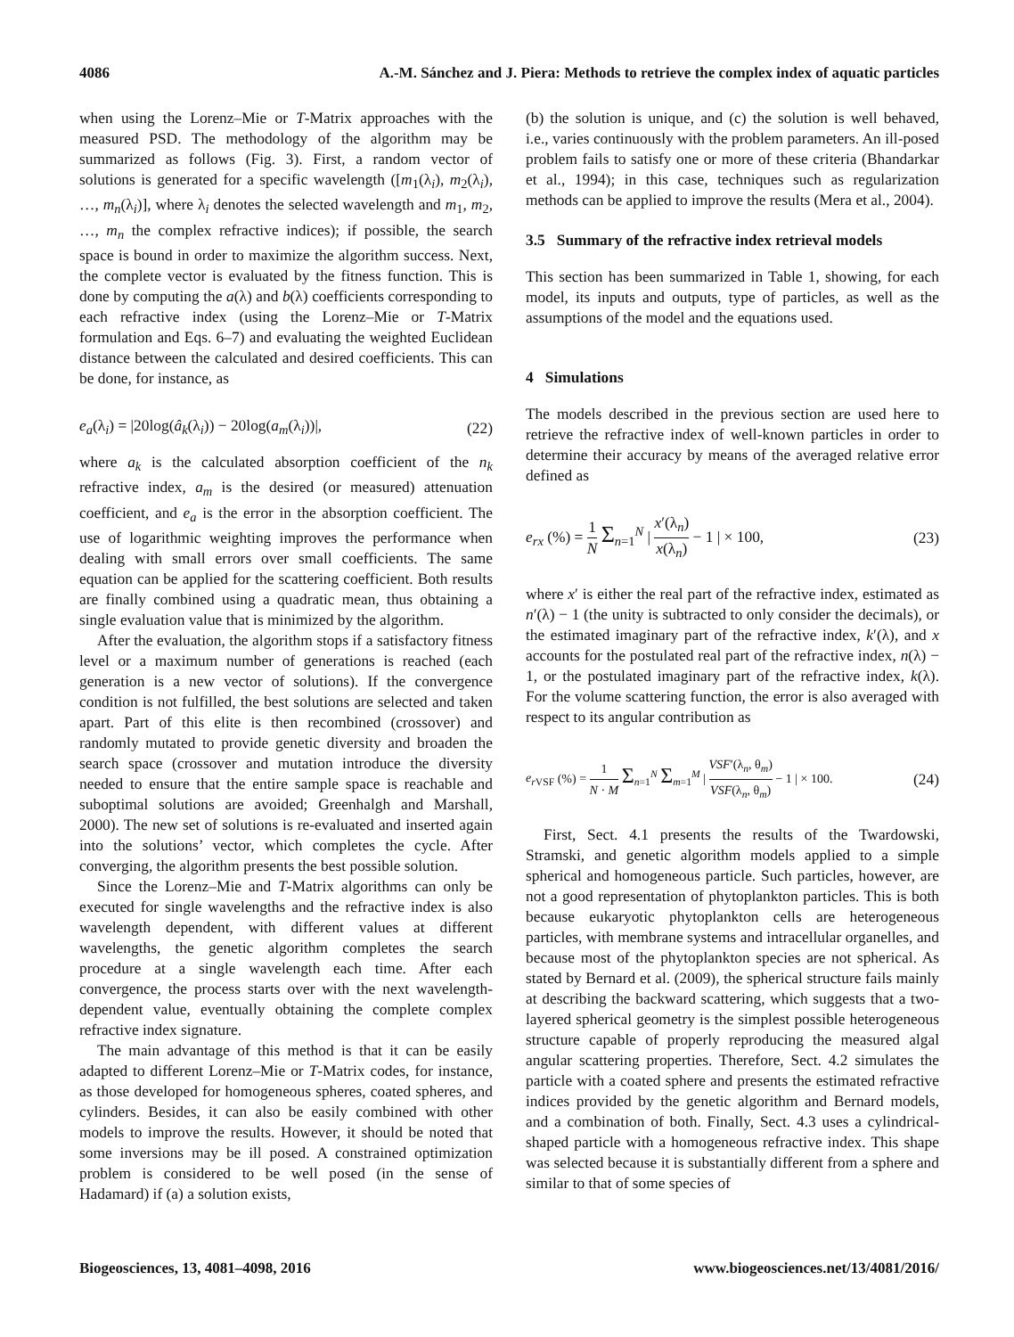4086 A.-M. Sánchez and J. Piera: Methods to retrieve the complex index of aquatic particles
when using the Lorenz–Mie or T-Matrix approaches with the measured PSD. The methodology of the algorithm may be summarized as follows (Fig. 3). First, a random vector of solutions is generated for a specific wavelength ([m<sub>1</sub>(λ<sub>i</sub>), m<sub>2</sub>(λ<sub>i</sub>), …, m<sub>n</sub>(λ<sub>i</sub>)], where λ<sub>i</sub> denotes the selected wavelength and m<sub>1</sub>, m<sub>2</sub>, …, m<sub>n</sub> the complex refractive indices); if possible, the search space is bound in order to maximize the algorithm success. Next, the complete vector is evaluated by the fitness function. This is done by computing the a(λ) and b(λ) coefficients corresponding to each refractive index (using the Lorenz–Mie or T-Matrix formulation and Eqs. 6–7) and evaluating the weighted Euclidean distance between the calculated and desired coefficients. This can be done, for instance, as
e<sub>a</sub>(λ<sub>i</sub>) = |20log(â<sub>k</sub>(λ<sub>i</sub>)) − 20log(a<sub>m</sub>(λ<sub>i</sub>))|, (22)
where a<sub>k</sub> is the calculated absorption coefficient of the n<sub>k</sub> refractive index, a<sub>m</sub> is the desired (or measured) attenuation coefficient, and e<sub>a</sub> is the error in the absorption coefficient. The use of logarithmic weighting improves the performance when dealing with small errors over small coefficients. The same equation can be applied for the scattering coefficient. Both results are finally combined using a quadratic mean, thus obtaining a single evaluation value that is minimized by the algorithm.
After the evaluation, the algorithm stops if a satisfactory fitness level or a maximum number of generations is reached (each generation is a new vector of solutions). If the convergence condition is not fulfilled, the best solutions are selected and taken apart. Part of this elite is then recombined (crossover) and randomly mutated to provide genetic diversity and broaden the search space (crossover and mutation introduce the diversity needed to ensure that the entire sample space is reachable and suboptimal solutions are avoided; Greenhalgh and Marshall, 2000). The new set of solutions is re-evaluated and inserted again into the solutions’ vector, which completes the cycle. After converging, the algorithm presents the best possible solution.
Since the Lorenz–Mie and T-Matrix algorithms can only be executed for single wavelengths and the refractive index is also wavelength dependent, with different values at different wavelengths, the genetic algorithm completes the search procedure at a single wavelength each time. After each convergence, the process starts over with the next wavelength-dependent value, eventually obtaining the complete complex refractive index signature.
The main advantage of this method is that it can be easily adapted to different Lorenz–Mie or T-Matrix codes, for instance, as those developed for homogeneous spheres, coated spheres, and cylinders. Besides, it can also be easily combined with other models to improve the results. However, it should be noted that some inversions may be ill posed. A constrained optimization problem is considered to be well posed (in the sense of Hadamard) if (a) a solution exists,
(b) the solution is unique, and (c) the solution is well behaved, i.e., varies continuously with the problem parameters. An ill-posed problem fails to satisfy one or more of these criteria (Bhandarkar et al., 1994); in this case, techniques such as regularization methods can be applied to improve the results (Mera et al., 2004).
3.5 Summary of the refractive index retrieval models
This section has been summarized in Table 1, showing, for each model, its inputs and outputs, type of particles, as well as the assumptions of the model and the equations used.
4 Simulations
The models described in the previous section are used here to retrieve the refractive index of well-known particles in order to determine their accuracy by means of the averaged relative error defined as
e<sub>rx</sub> (%) = 1 N Σ<sub>n=1</sub><sup>N</sup> | x′(λ<sub>n</sub>) x(λ<sub>n</sub>) − 1 | × 100, (23)
where x′ is either the real part of the refractive index, estimated as n′(λ) − 1 (the unity is subtracted to only consider the decimals), or the estimated imaginary part of the refractive index, k′(λ), and x accounts for the postulated real part of the refractive index, n(λ) − 1, or the postulated imaginary part of the refractive index, k(λ). For the volume scattering function, the error is also averaged with respect to its angular contribution as
e<sub>r</sub><sub>VSF</sub> (%) = 1 N · M Σ<sub>n=1</sub><sup>N</sup> Σ<sub>m=1</sub><sup>M</sup> | VSF′(λ<sub>n</sub>, θ<sub>m</sub>) VSF(λ<sub>n</sub>, θ<sub>m</sub>) − 1 | × 100. (24)
First, Sect. 4.1 presents the results of the Twardowski, Stramski, and genetic algorithm models applied to a simple spherical and homogeneous particle. Such particles, however, are not a good representation of phytoplankton particles. This is both because eukaryotic phytoplankton cells are heterogeneous particles, with membrane systems and intracellular organelles, and because most of the phytoplankton species are not spherical. As stated by Bernard et al. (2009), the spherical structure fails mainly at describing the backward scattering, which suggests that a two-layered spherical geometry is the simplest possible heterogeneous structure capable of properly reproducing the measured algal angular scattering properties. Therefore, Sect. 4.2 simulates the particle with a coated sphere and presents the estimated refractive indices provided by the genetic algorithm and Bernard models, and a combination of both. Finally, Sect. 4.3 uses a cylindrical-shaped particle with a homogeneous refractive index. This shape was selected because it is substantially different from a sphere and similar to that of some species of
Biogeosciences, 13, 4081–4098, 2016 www.biogeosciences.net/13/4081/2016/